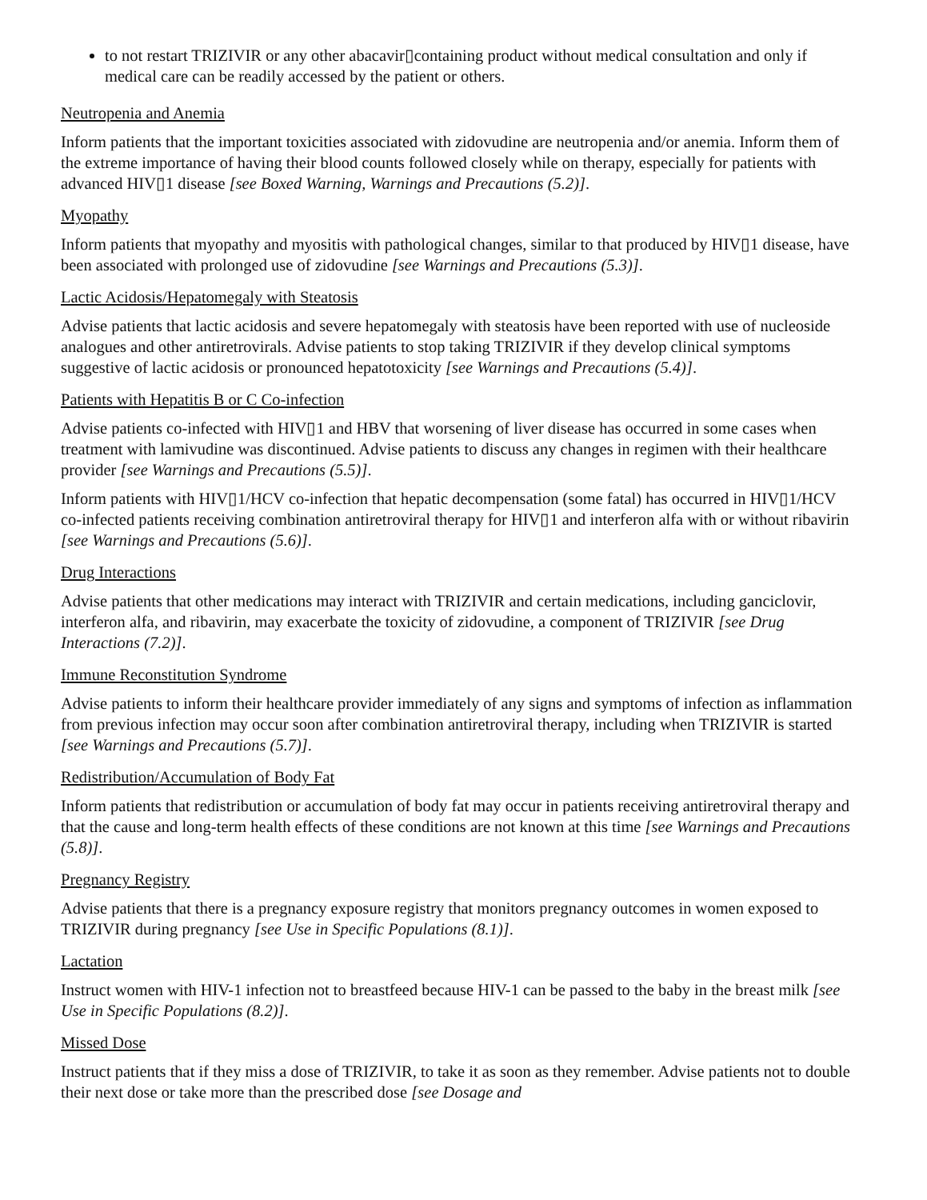to not restart TRIZIVIR or any other abacavir▯containing product without medical consultation and only if medical care can be readily accessed by the patient or others.
Neutropenia and Anemia
Inform patients that the important toxicities associated with zidovudine are neutropenia and/or anemia. Inform them of the extreme importance of having their blood counts followed closely while on therapy, especially for patients with advanced HIV▯1 disease [see Boxed Warning, Warnings and Precautions (5.2)].
Myopathy
Inform patients that myopathy and myositis with pathological changes, similar to that produced by HIV▯1 disease, have been associated with prolonged use of zidovudine [see Warnings and Precautions (5.3)].
Lactic Acidosis/Hepatomegaly with Steatosis
Advise patients that lactic acidosis and severe hepatomegaly with steatosis have been reported with use of nucleoside analogues and other antiretrovirals. Advise patients to stop taking TRIZIVIR if they develop clinical symptoms suggestive of lactic acidosis or pronounced hepatotoxicity [see Warnings and Precautions (5.4)].
Patients with Hepatitis B or C Co-infection
Advise patients co-infected with HIV▯1 and HBV that worsening of liver disease has occurred in some cases when treatment with lamivudine was discontinued. Advise patients to discuss any changes in regimen with their healthcare provider [see Warnings and Precautions (5.5)].
Inform patients with HIV▯1/HCV co-infection that hepatic decompensation (some fatal) has occurred in HIV▯1/HCV co-infected patients receiving combination antiretroviral therapy for HIV▯1 and interferon alfa with or without ribavirin [see Warnings and Precautions (5.6)].
Drug Interactions
Advise patients that other medications may interact with TRIZIVIR and certain medications, including ganciclovir, interferon alfa, and ribavirin, may exacerbate the toxicity of zidovudine, a component of TRIZIVIR [see Drug Interactions (7.2)].
Immune Reconstitution Syndrome
Advise patients to inform their healthcare provider immediately of any signs and symptoms of infection as inflammation from previous infection may occur soon after combination antiretroviral therapy, including when TRIZIVIR is started [see Warnings and Precautions (5.7)].
Redistribution/Accumulation of Body Fat
Inform patients that redistribution or accumulation of body fat may occur in patients receiving antiretroviral therapy and that the cause and long-term health effects of these conditions are not known at this time [see Warnings and Precautions (5.8)].
Pregnancy Registry
Advise patients that there is a pregnancy exposure registry that monitors pregnancy outcomes in women exposed to TRIZIVIR during pregnancy [see Use in Specific Populations (8.1)].
Lactation
Instruct women with HIV-1 infection not to breastfeed because HIV-1 can be passed to the baby in the breast milk [see Use in Specific Populations (8.2)].
Missed Dose
Instruct patients that if they miss a dose of TRIZIVIR, to take it as soon as they remember. Advise patients not to double their next dose or take more than the prescribed dose [see Dosage and